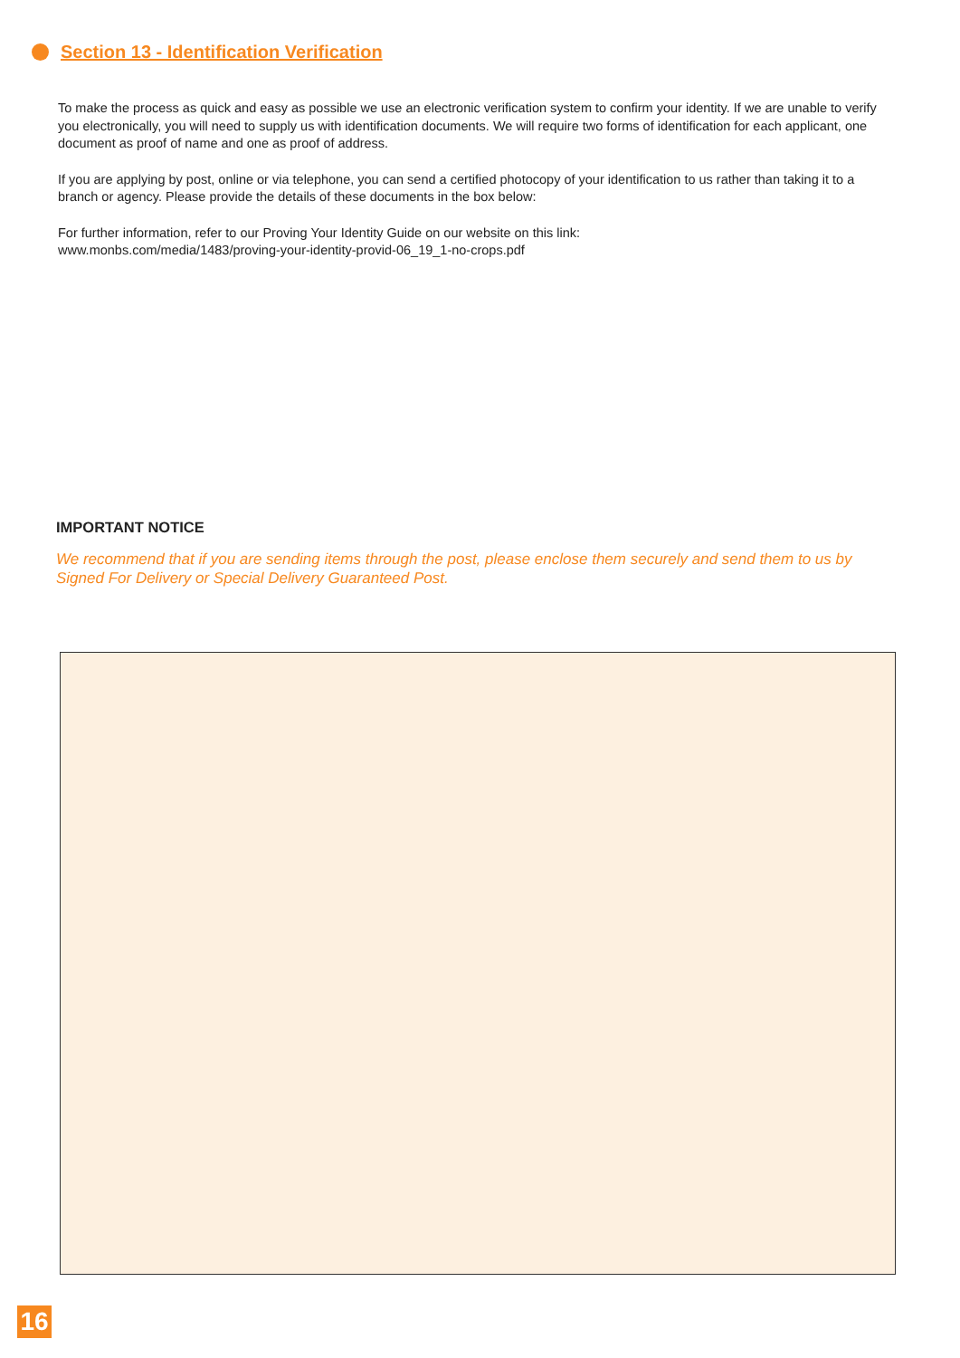Section 13 - Identification Verification
To make the process as quick and easy as possible we use an electronic verification system to confirm your identity. If we are unable to verify you electronically, you will need to supply us with identification documents. We will require two forms of identification for each applicant, one document as proof of name and one as proof of address.
If you are applying by post, online or via telephone, you can send a certified photocopy of your identification to us rather than taking it to a branch or agency. Please provide the details of these documents in the box below:
For further information, refer to our Proving Your Identity Guide on our website on this link:
www.monbs.com/media/1483/proving-your-identity-provid-06_19_1-no-crops.pdf
IMPORTANT NOTICE
We recommend that if you are sending items through the post, please enclose them securely and send them to us by Signed For Delivery or Special Delivery Guaranteed Post.
16